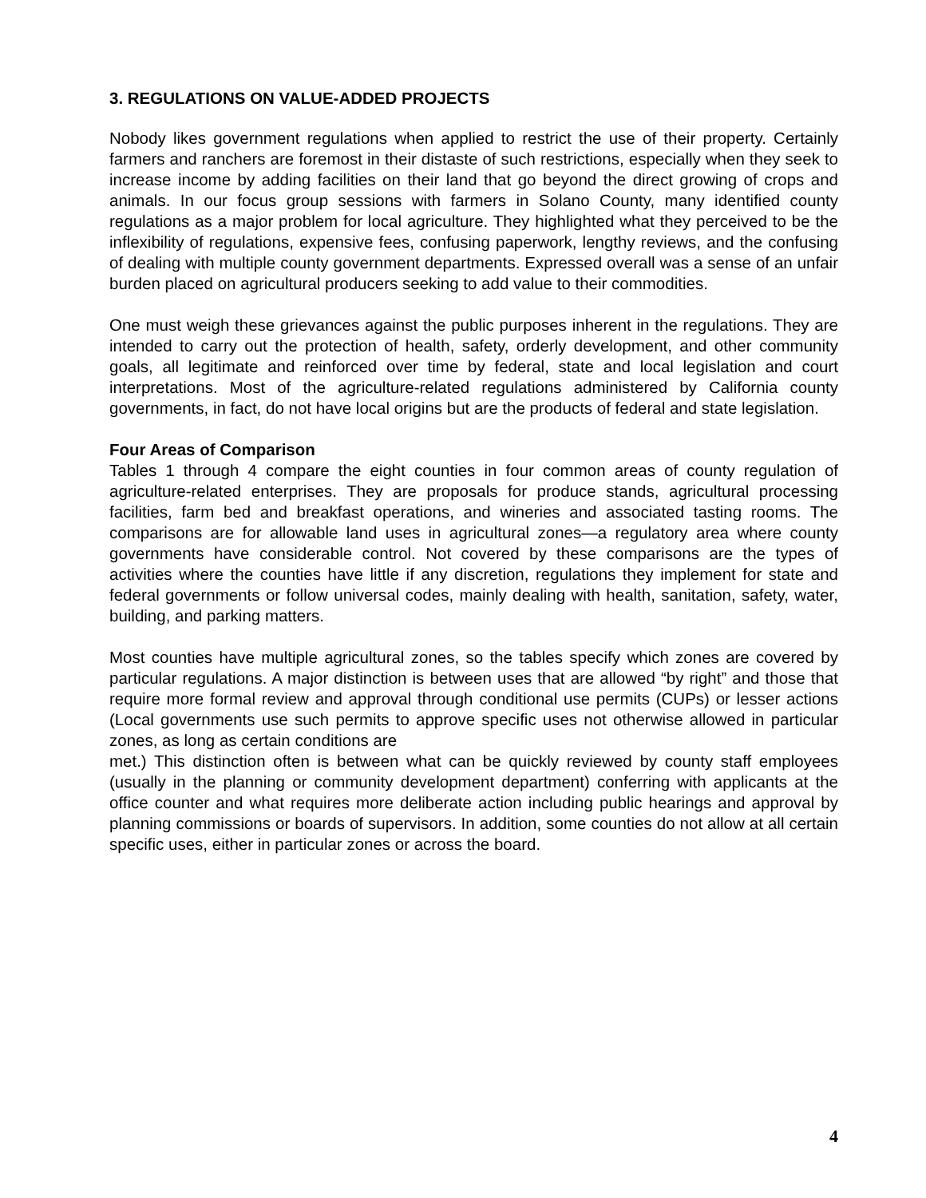3. REGULATIONS ON VALUE-ADDED PROJECTS
Nobody likes government regulations when applied to restrict the use of their property. Certainly farmers and ranchers are foremost in their distaste of such restrictions, especially when they seek to increase income by adding facilities on their land that go beyond the direct growing of crops and animals. In our focus group sessions with farmers in Solano County, many identified county regulations as a major problem for local agriculture. They highlighted what they perceived to be the inflexibility of regulations, expensive fees, confusing paperwork, lengthy reviews, and the confusing of dealing with multiple county government departments. Expressed overall was a sense of an unfair burden placed on agricultural producers seeking to add value to their commodities.
One must weigh these grievances against the public purposes inherent in the regulations. They are intended to carry out the protection of health, safety, orderly development, and other community goals, all legitimate and reinforced over time by federal, state and local legislation and court interpretations. Most of the agriculture-related regulations administered by California county governments, in fact, do not have local origins but are the products of federal and state legislation.
Four Areas of Comparison
Tables 1 through 4 compare the eight counties in four common areas of county regulation of agriculture-related enterprises. They are proposals for produce stands, agricultural processing facilities, farm bed and breakfast operations, and wineries and associated tasting rooms. The comparisons are for allowable land uses in agricultural zones—a regulatory area where county governments have considerable control. Not covered by these comparisons are the types of activities where the counties have little if any discretion, regulations they implement for state and federal governments or follow universal codes, mainly dealing with health, sanitation, safety, water, building, and parking matters.
Most counties have multiple agricultural zones, so the tables specify which zones are covered by particular regulations. A major distinction is between uses that are allowed “by right” and those that require more formal review and approval through conditional use permits (CUPs) or lesser actions (Local governments use such permits to approve specific uses not otherwise allowed in particular zones, as long as certain conditions are
met.) This distinction often is between what can be quickly reviewed by county staff employees (usually in the planning or community development department) conferring with applicants at the office counter and what requires more deliberate action including public hearings and approval by planning commissions or boards of supervisors. In addition, some counties do not allow at all certain specific uses, either in particular zones or across the board.
4